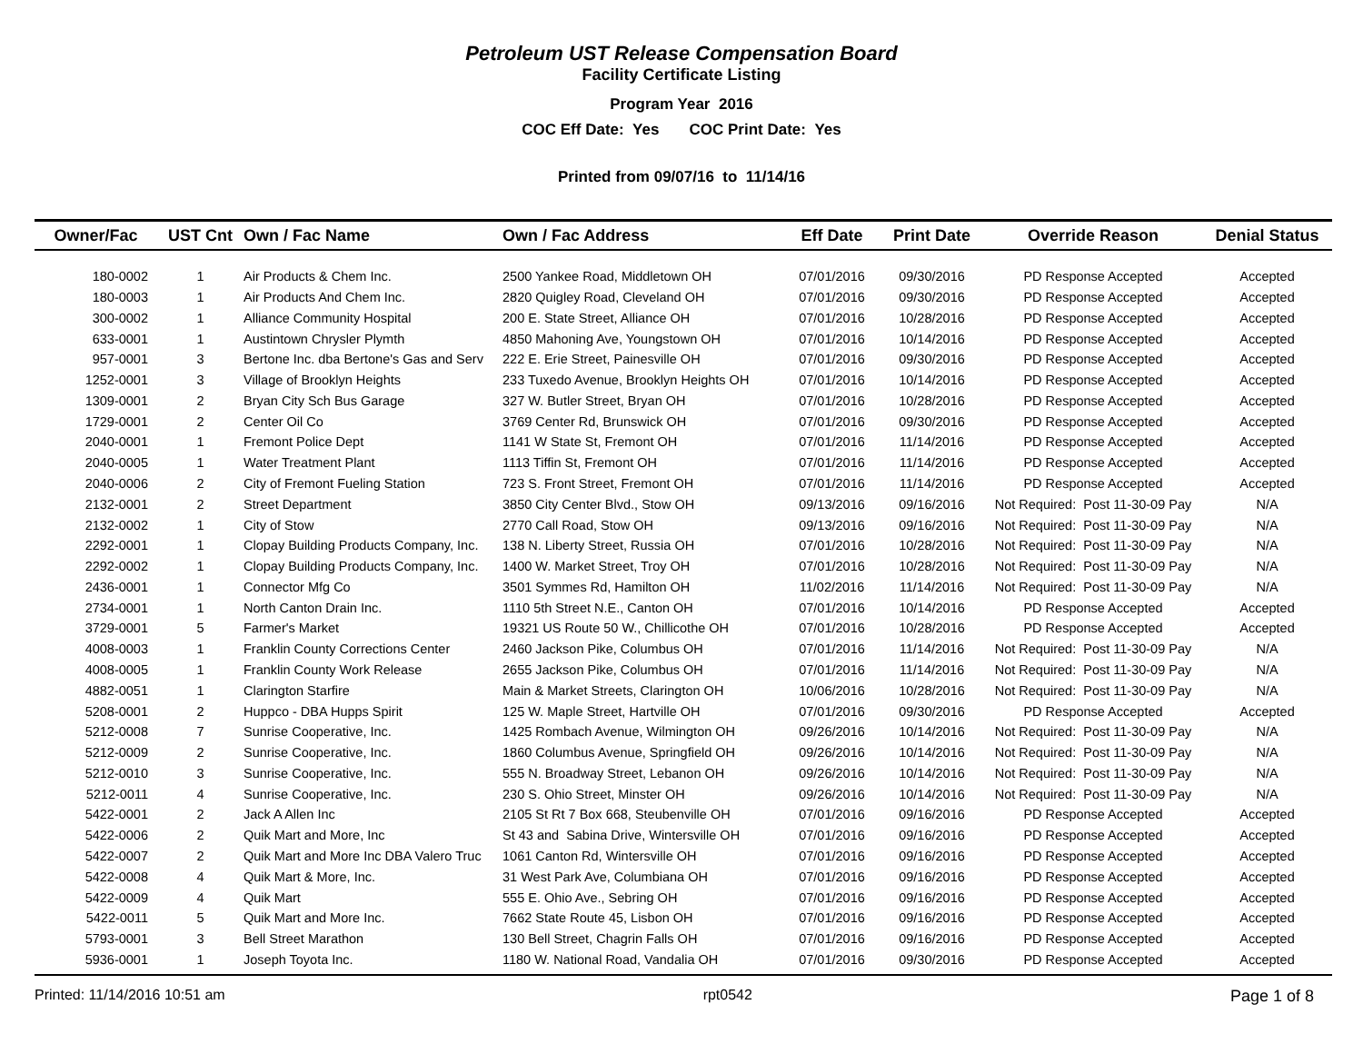Petroleum UST Release Compensation Board
Facility Certificate Listing
Program Year 2016
COC Eff Date: Yes COC Print Date: Yes
Printed from 09/07/16 to 11/14/16
| Owner/Fac | UST Cnt | Own / Fac Name | Own / Fac Address | Eff Date | Print Date | Override Reason | Denial Status |
| --- | --- | --- | --- | --- | --- | --- | --- |
| 180-0002 | 1 | Air Products & Chem Inc. | 2500 Yankee Road, Middletown OH | 07/01/2016 | 09/30/2016 | PD Response Accepted | Accepted |
| 180-0003 | 1 | Air Products And Chem Inc. | 2820 Quigley Road, Cleveland OH | 07/01/2016 | 09/30/2016 | PD Response Accepted | Accepted |
| 300-0002 | 1 | Alliance Community Hospital | 200 E. State Street, Alliance OH | 07/01/2016 | 10/28/2016 | PD Response Accepted | Accepted |
| 633-0001 | 1 | Austintown Chrysler Plymth | 4850 Mahoning Ave, Youngstown OH | 07/01/2016 | 10/14/2016 | PD Response Accepted | Accepted |
| 957-0001 | 3 | Bertone Inc. dba Bertone's Gas and Serv | 222 E. Erie Street, Painesville OH | 07/01/2016 | 09/30/2016 | PD Response Accepted | Accepted |
| 1252-0001 | 3 | Village of Brooklyn Heights | 233 Tuxedo Avenue, Brooklyn Heights OH | 07/01/2016 | 10/14/2016 | PD Response Accepted | Accepted |
| 1309-0001 | 2 | Bryan City Sch Bus Garage | 327 W. Butler Street, Bryan OH | 07/01/2016 | 10/28/2016 | PD Response Accepted | Accepted |
| 1729-0001 | 2 | Center Oil Co | 3769 Center Rd, Brunswick OH | 07/01/2016 | 09/30/2016 | PD Response Accepted | Accepted |
| 2040-0001 | 1 | Fremont Police Dept | 1141 W State St, Fremont OH | 07/01/2016 | 11/14/2016 | PD Response Accepted | Accepted |
| 2040-0005 | 1 | Water Treatment Plant | 1113 Tiffin St, Fremont OH | 07/01/2016 | 11/14/2016 | PD Response Accepted | Accepted |
| 2040-0006 | 2 | City of Fremont Fueling Station | 723 S. Front Street, Fremont OH | 07/01/2016 | 11/14/2016 | PD Response Accepted | Accepted |
| 2132-0001 | 2 | Street Department | 3850 City Center Blvd., Stow OH | 09/13/2016 | 09/16/2016 | Not Required: Post 11-30-09 Pay | N/A |
| 2132-0002 | 1 | City of Stow | 2770 Call Road, Stow OH | 09/13/2016 | 09/16/2016 | Not Required: Post 11-30-09 Pay | N/A |
| 2292-0001 | 1 | Clopay Building Products Company, Inc. | 138 N. Liberty Street, Russia OH | 07/01/2016 | 10/28/2016 | Not Required: Post 11-30-09 Pay | N/A |
| 2292-0002 | 1 | Clopay Building Products Company, Inc. | 1400 W. Market Street, Troy OH | 07/01/2016 | 10/28/2016 | Not Required: Post 11-30-09 Pay | N/A |
| 2436-0001 | 1 | Connector Mfg Co | 3501 Symmes Rd, Hamilton OH | 11/02/2016 | 11/14/2016 | Not Required: Post 11-30-09 Pay | N/A |
| 2734-0001 | 1 | North Canton Drain Inc. | 1110 5th Street N.E., Canton OH | 07/01/2016 | 10/14/2016 | PD Response Accepted | Accepted |
| 3729-0001 | 5 | Farmer's Market | 19321 US Route 50 W., Chillicothe OH | 07/01/2016 | 10/28/2016 | PD Response Accepted | Accepted |
| 4008-0003 | 1 | Franklin County Corrections Center | 2460 Jackson Pike, Columbus OH | 07/01/2016 | 11/14/2016 | Not Required: Post 11-30-09 Pay | N/A |
| 4008-0005 | 1 | Franklin County Work Release | 2655 Jackson Pike, Columbus OH | 07/01/2016 | 11/14/2016 | Not Required: Post 11-30-09 Pay | N/A |
| 4882-0051 | 1 | Clarington Starfire | Main & Market Streets, Clarington OH | 10/06/2016 | 10/28/2016 | Not Required: Post 11-30-09 Pay | N/A |
| 5208-0001 | 2 | Huppco - DBA Hupps Spirit | 125 W. Maple Street, Hartville OH | 07/01/2016 | 09/30/2016 | PD Response Accepted | Accepted |
| 5212-0008 | 7 | Sunrise Cooperative, Inc. | 1425 Rombach Avenue, Wilmington OH | 09/26/2016 | 10/14/2016 | Not Required: Post 11-30-09 Pay | N/A |
| 5212-0009 | 2 | Sunrise Cooperative, Inc. | 1860 Columbus Avenue, Springfield OH | 09/26/2016 | 10/14/2016 | Not Required: Post 11-30-09 Pay | N/A |
| 5212-0010 | 3 | Sunrise Cooperative, Inc. | 555 N. Broadway Street, Lebanon OH | 09/26/2016 | 10/14/2016 | Not Required: Post 11-30-09 Pay | N/A |
| 5212-0011 | 4 | Sunrise Cooperative, Inc. | 230 S. Ohio Street, Minster OH | 09/26/2016 | 10/14/2016 | Not Required: Post 11-30-09 Pay | N/A |
| 5422-0001 | 2 | Jack A Allen Inc | 2105 St Rt 7 Box 668, Steubenville OH | 07/01/2016 | 09/16/2016 | PD Response Accepted | Accepted |
| 5422-0006 | 2 | Quik Mart and More, Inc | St 43 and Sabina Drive, Wintersville OH | 07/01/2016 | 09/16/2016 | PD Response Accepted | Accepted |
| 5422-0007 | 2 | Quik Mart and More Inc DBA Valero Truc | 1061 Canton Rd, Wintersville OH | 07/01/2016 | 09/16/2016 | PD Response Accepted | Accepted |
| 5422-0008 | 4 | Quik Mart & More, Inc. | 31 West Park Ave, Columbiana OH | 07/01/2016 | 09/16/2016 | PD Response Accepted | Accepted |
| 5422-0009 | 4 | Quik Mart | 555 E. Ohio Ave., Sebring OH | 07/01/2016 | 09/16/2016 | PD Response Accepted | Accepted |
| 5422-0011 | 5 | Quik Mart and More Inc. | 7662 State Route 45, Lisbon OH | 07/01/2016 | 09/16/2016 | PD Response Accepted | Accepted |
| 5793-0001 | 3 | Bell Street Marathon | 130 Bell Street, Chagrin Falls OH | 07/01/2016 | 09/16/2016 | PD Response Accepted | Accepted |
| 5936-0001 | 1 | Joseph Toyota Inc. | 1180 W. National Road, Vandalia OH | 07/01/2016 | 09/30/2016 | PD Response Accepted | Accepted |
Printed: 11/14/2016 10:51 am rpt0542 Page 1 of 8